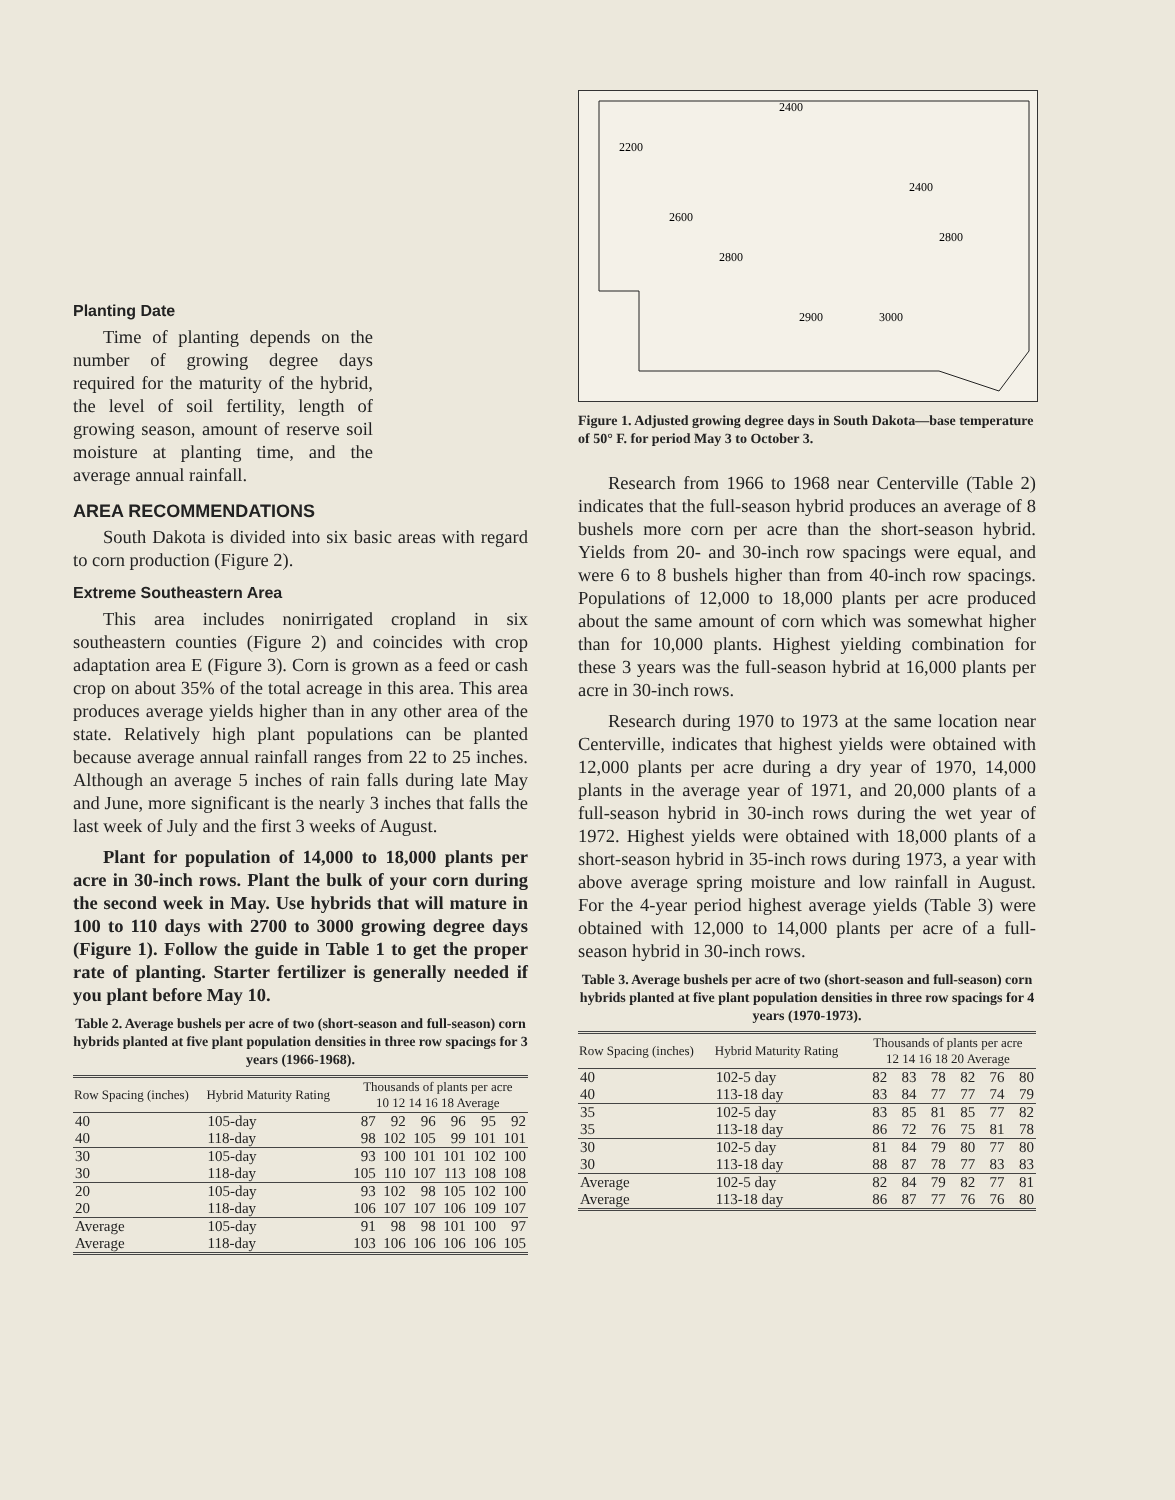2600
2400
2400
2900
3000
2800
2800
2200
Figure 1. Adjusted growing degree days in South Dakota—base temperature of 50° F. for period May 3 to October 3.
Research from 1966 to 1968 near Centerville (Table 2) indicates that the full-season hybrid produces an average of 8 bushels more corn per acre than the short-season hybrid. Yields from 20- and 30-inch row spacings were equal, and were 6 to 8 bushels higher than from 40-inch row spacings. Populations of 12,000 to 18,000 plants per acre produced about the same amount of corn which was somewhat higher than for 10,000 plants. Highest yielding combination for these 3 years was the full-season hybrid at 16,000 plants per acre in 30-inch rows.
Research during 1970 to 1973 at the same location near Centerville, indicates that highest yields were obtained with 12,000 plants per acre during a dry year of 1970, 14,000 plants in the average year of 1971, and 20,000 plants of a full-season hybrid in 30-inch rows during the wet year of 1972. Highest yields were obtained with 18,000 plants of a short-season hybrid in 35-inch rows during 1973, a year with above average spring moisture and low rainfall in August. For the 4-year period highest average yields (Table 3) were obtained with 12,000 to 14,000 plants per acre of a full-season hybrid in 30-inch rows.
Table 3. Average bushels per acre of two (short-season and full-season) corn hybrids planted at five plant population densities in three row spacings for 4 years (1970-1973).
| Row Spacing (inches) | Hybrid Maturity Rating | Thousands of plants per acre 12 14 16 18 20 Average | | | | | |
| --- | --- | --- | --- | --- | --- | --- | --- |
| 40 | 102-5 day | 82 | 83 | 78 | 82 | 76 | 80 |
| 40 | 113-18 day | 83 | 84 | 77 | 77 | 74 | 79 |
| 35 | 102-5 day | 83 | 85 | 81 | 85 | 77 | 82 |
| 35 | 113-18 day | 86 | 72 | 76 | 75 | 81 | 78 |
| 30 | 102-5 day | 81 | 84 | 79 | 80 | 77 | 80 |
| 30 | 113-18 day | 88 | 87 | 78 | 77 | 83 | 83 |
| Average | 102-5 day | 82 | 84 | 79 | 82 | 77 | 81 |
| Average | 113-18 day | 86 | 87 | 77 | 76 | 76 | 80 |
Planting Date
Time of planting depends on the number of growing degree days required for the maturity of the hybrid, the level of soil fertility, length of growing season, amount of reserve soil moisture at planting time, and the average annual rainfall.
AREA RECOMMENDATIONS
South Dakota is divided into six basic areas with regard to corn production (Figure 2).
Extreme Southeastern Area
This area includes nonirrigated cropland in six southeastern counties (Figure 2) and coincides with crop adaptation area E (Figure 3). Corn is grown as a feed or cash crop on about 35% of the total acreage in this area. This area produces average yields higher than in any other area of the state. Relatively high plant populations can be planted because average annual rainfall ranges from 22 to 25 inches. Although an average 5 inches of rain falls during late May and June, more significant is the nearly 3 inches that falls the last week of July and the first 3 weeks of August.
Plant for population of 14,000 to 18,000 plants per acre in 30-inch rows. Plant the bulk of your corn during the second week in May. Use hybrids that will mature in 100 to 110 days with 2700 to 3000 growing degree days (Figure 1). Follow the guide in Table 1 to get the proper rate of planting. Starter fertilizer is generally needed if you plant before May 10.
Table 2. Average bushels per acre of two (short-season and full-season) corn hybrids planted at five plant population densities in three row spacings for 3 years (1966-1968).
| Row Spacing (inches) | Hybrid Maturity Rating | Thousands of plants per acre 10 12 14 16 18 Average | | | | | |
| --- | --- | --- | --- | --- | --- | --- | --- |
| 40 | 105-day | 87 | 92 | 96 | 96 | 95 | 92 |
| 40 | 118-day | 98 | 102 | 105 | 99 | 101 | 101 |
| 30 | 105-day | 93 | 100 | 101 | 101 | 102 | 100 |
| 30 | 118-day | 105 | 110 | 107 | 113 | 108 | 108 |
| 20 | 105-day | 93 | 102 | 98 | 105 | 102 | 100 |
| 20 | 118-day | 106 | 107 | 107 | 106 | 109 | 107 |
| Average | 105-day | 91 | 98 | 98 | 101 | 100 | 97 |
| Average | 118-day | 103 | 106 | 106 | 106 | 106 | 105 |